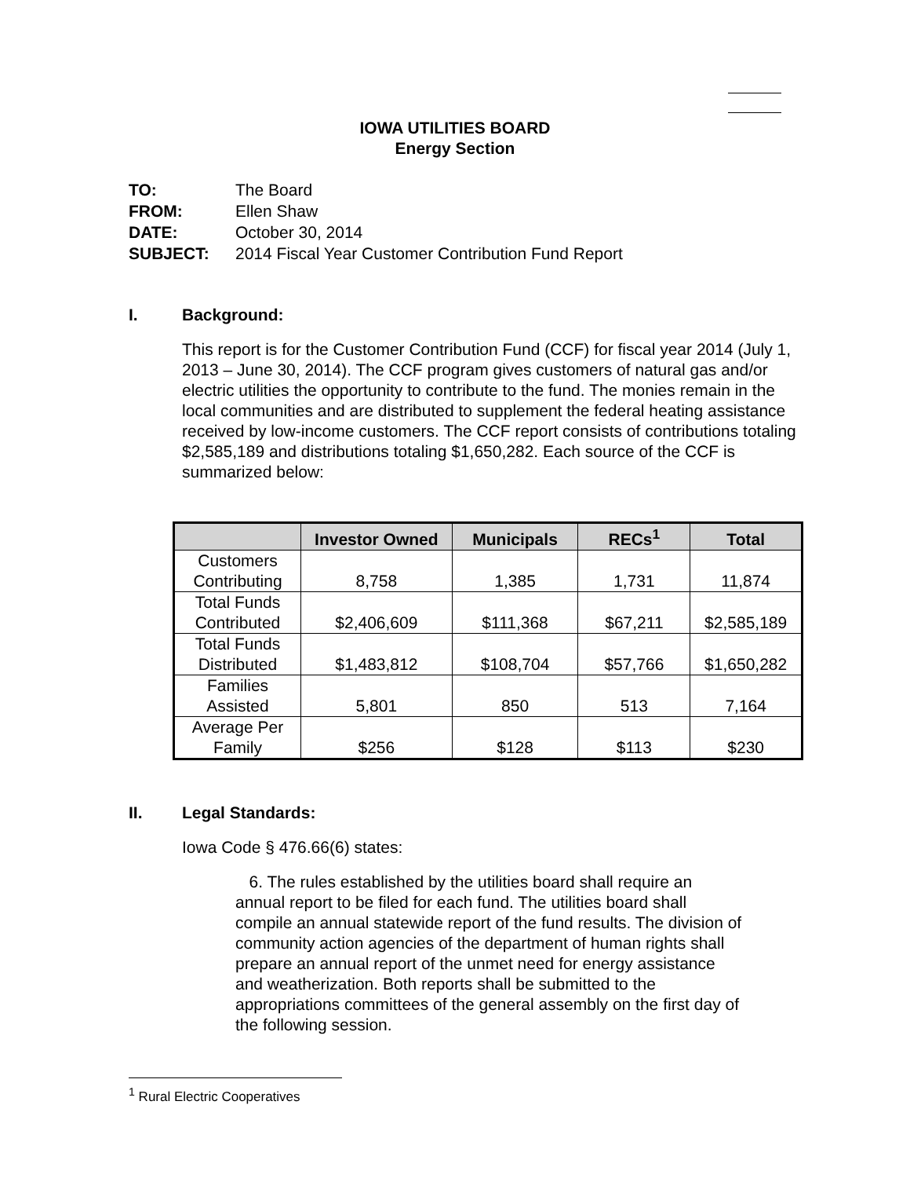IOWA UTILITIES BOARD
Energy Section
| TO: | The Board |
| FROM: | Ellen Shaw |
| DATE: | October 30, 2014 |
| SUBJECT: | 2014 Fiscal Year Customer Contribution Fund Report |
I. Background:
This report is for the Customer Contribution Fund (CCF) for fiscal year 2014 (July 1, 2013 – June 30, 2014). The CCF program gives customers of natural gas and/or electric utilities the opportunity to contribute to the fund. The monies remain in the local communities and are distributed to supplement the federal heating assistance received by low-income customers. The CCF report consists of contributions totaling $2,585,189 and distributions totaling $1,650,282. Each source of the CCF is summarized below:
| | Investor Owned | Municipals | RECs<sup>1</sup> | Total |
| --- | --- | --- | --- | --- |
| Customers Contributing | 8,758 | 1,385 | 1,731 | 11,874 |
| Total Funds Contributed | $2,406,609 | $111,368 | $67,211 | $2,585,189 |
| Total Funds Distributed | $1,483,812 | $108,704 | $57,766 | $1,650,282 |
| Families Assisted | 5,801 | 850 | 513 | 7,164 |
| Average Per Family | $256 | $128 | $113 | $230 |
II. Legal Standards:
Iowa Code § 476.66(6) states:
6. The rules established by the utilities board shall require an annual report to be filed for each fund. The utilities board shall compile an annual statewide report of the fund results. The division of community action agencies of the department of human rights shall prepare an annual report of the unmet need for energy assistance and weatherization. Both reports shall be submitted to the appropriations committees of the general assembly on the first day of the following session.
<sup>1</sup> Rural Electric Cooperatives